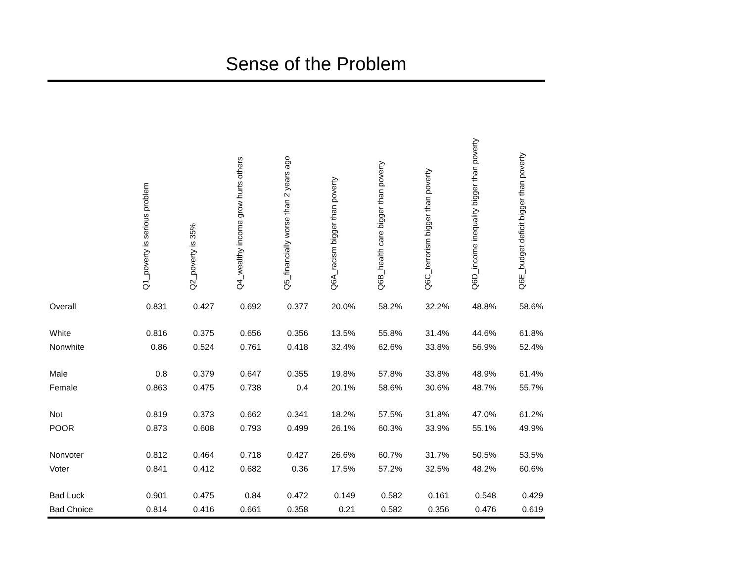Sense of the Problem
| | Q1_poverty is serious problem | Q2_poverty is 35% | Q4_wealthy income grow hurts others | Q5_financially worse than 2 years ago | Q6A_racism bigger than poverty | Q6B_health care bigger than poverty | Q6C_terrorism bigger than poverty | Q6D_income inequality bigger than poverty | Q6E_budget deficit bigger than poverty |
| --- | --- | --- | --- | --- | --- | --- | --- | --- | --- |
| Overall | 0.831 | 0.427 | 0.692 | 0.377 | 20.0% | 58.2% | 32.2% | 48.8% | 58.6% |
| White | 0.816 | 0.375 | 0.656 | 0.356 | 13.5% | 55.8% | 31.4% | 44.6% | 61.8% |
| Nonwhite | 0.86 | 0.524 | 0.761 | 0.418 | 32.4% | 62.6% | 33.8% | 56.9% | 52.4% |
| Male | 0.8 | 0.379 | 0.647 | 0.355 | 19.8% | 57.8% | 33.8% | 48.9% | 61.4% |
| Female | 0.863 | 0.475 | 0.738 | 0.4 | 20.1% | 58.6% | 30.6% | 48.7% | 55.7% |
| Not | 0.819 | 0.373 | 0.662 | 0.341 | 18.2% | 57.5% | 31.8% | 47.0% | 61.2% |
| POOR | 0.873 | 0.608 | 0.793 | 0.499 | 26.1% | 60.3% | 33.9% | 55.1% | 49.9% |
| Nonvoter | 0.812 | 0.464 | 0.718 | 0.427 | 26.6% | 60.7% | 31.7% | 50.5% | 53.5% |
| Voter | 0.841 | 0.412 | 0.682 | 0.36 | 17.5% | 57.2% | 32.5% | 48.2% | 60.6% |
| Bad Luck | 0.901 | 0.475 | 0.84 | 0.472 | 0.149 | 0.582 | 0.161 | 0.548 | 0.429 |
| Bad Choice | 0.814 | 0.416 | 0.661 | 0.358 | 0.21 | 0.582 | 0.356 | 0.476 | 0.619 |